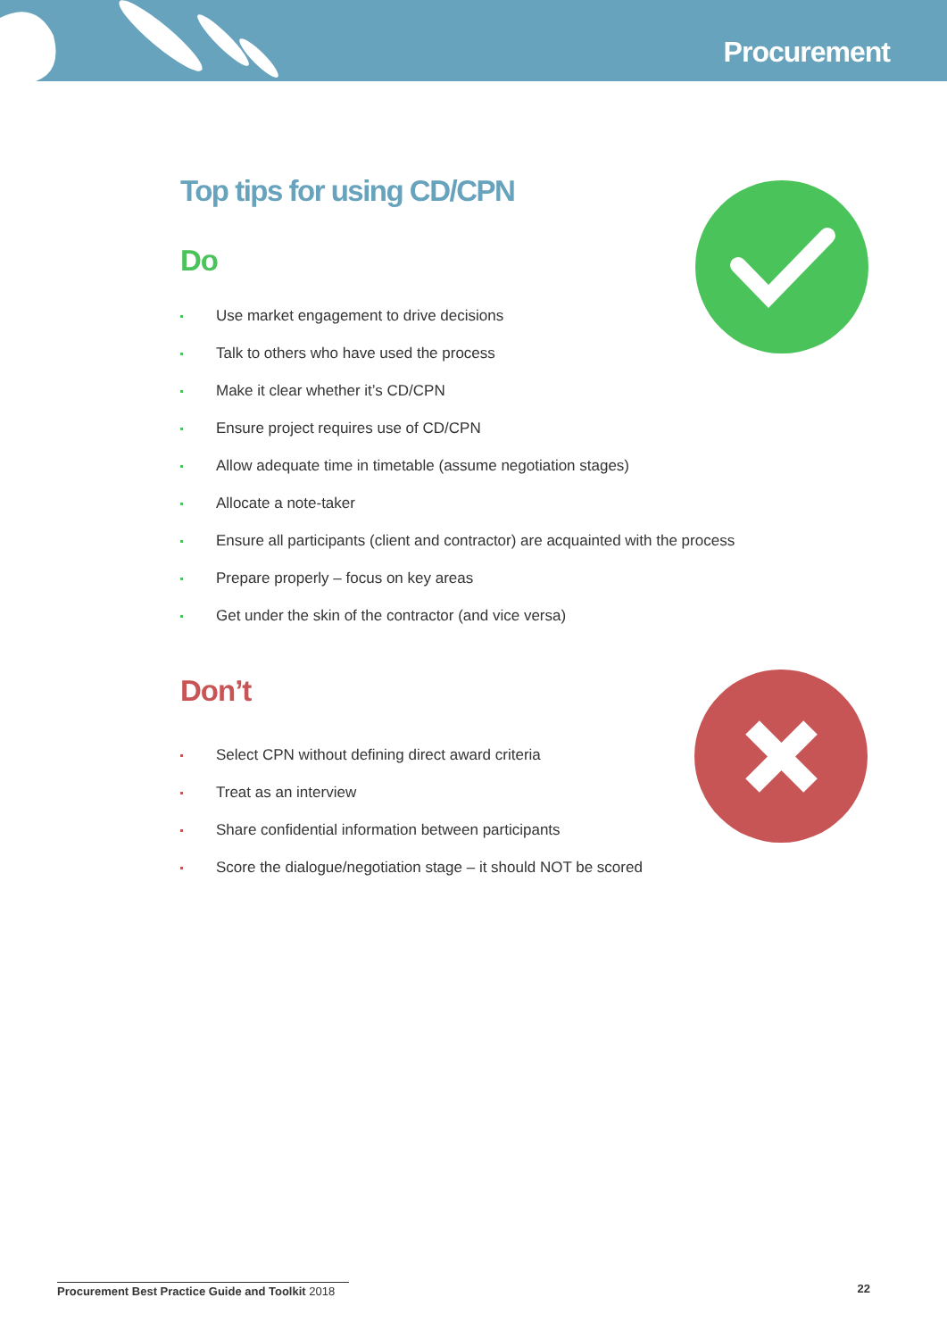Procurement
Top tips for using CD/CPN
Do
Use market engagement to drive decisions
Talk to others who have used the process
Make it clear whether it’s CD/CPN
Ensure project requires use of CD/CPN
Allow adequate time in timetable (assume negotiation stages)
Allocate a note-taker
Ensure all participants (client and contractor) are acquainted with the process
Prepare properly – focus on key areas
Get under the skin of the contractor (and vice versa)
Don’t
Select CPN without defining direct award criteria
Treat as an interview
Share confidential information between participants
Score the dialogue/negotiation stage – it should NOT be scored
Procurement Best Practice Guide and Toolkit 2018 22